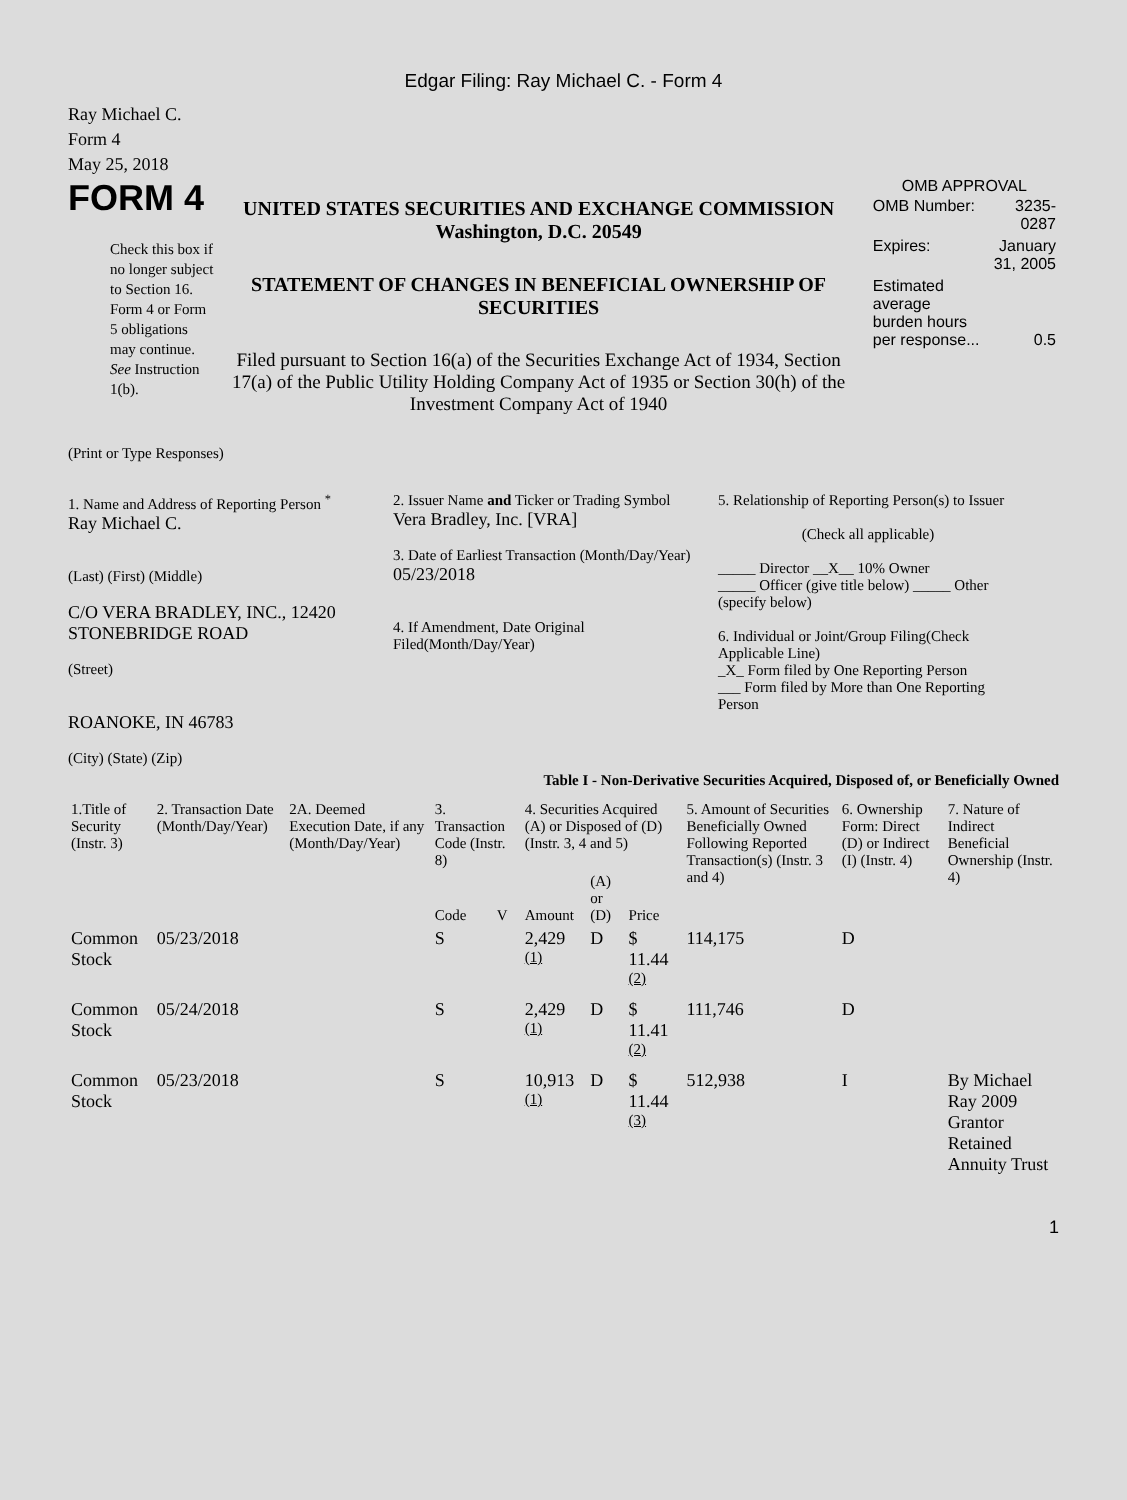Edgar Filing: Ray Michael C. - Form 4
Ray Michael C.
Form 4
May 25, 2018
FORM 4
Check this box if no longer subject to Section 16. Form 4 or Form 5 obligations may continue. See Instruction 1(b).
UNITED STATES SECURITIES AND EXCHANGE COMMISSION
Washington, D.C. 20549
STATEMENT OF CHANGES IN BENEFICIAL OWNERSHIP OF SECURITIES
Filed pursuant to Section 16(a) of the Securities Exchange Act of 1934, Section 17(a) of the Public Utility Holding Company Act of 1935 or Section 30(h) of the Investment Company Act of 1940
OMB APPROVAL
| OMB Number: | 3235-0287 |
| Expires: | January 31, 2005 |
| Estimated average burden hours per response... | 0.5 |
(Print or Type Responses)
1. Name and Address of Reporting Person <sup>*</sup>
Ray Michael C.
(Last) (First) (Middle)
C/O VERA BRADLEY, INC., 12420 STONEBRIDGE ROAD
(Street)
ROANOKE, IN 46783
(City) (State) (Zip)
2. Issuer Name and Ticker or Trading Symbol
Vera Bradley, Inc. [VRA]
3. Date of Earliest Transaction (Month/Day/Year)
05/23/2018
4. If Amendment, Date Original Filed(Month/Day/Year)
5. Relationship of Reporting Person(s) to Issuer
(Check all applicable)
_____ Director __X__ 10% Owner
_____ Officer (give title below) _____ Other (specify below)
6. Individual or Joint/Group Filing(Check Applicable Line)
_X_ Form filed by One Reporting Person
___ Form filed by More than One Reporting Person
Table I - Non-Derivative Securities Acquired, Disposed of, or Beneficially Owned
| 1.Title of Security (Instr. 3) | 2. Transaction Date (Month/Day/Year) | 2A. Deemed Execution Date, if any (Month/Day/Year) | 3. Transaction Code (Instr. 8) | | 4. Securities Acquired (A) or Disposed of (D) (Instr. 3, 4 and 5) | | | 5. Amount of Securities Beneficially Owned Following Reported Transaction(s) (Instr. 3 and 4) | 6. Ownership Form: Direct (D) or Indirect (I) (Instr. 4) | 7. Nature of Indirect Beneficial Ownership (Instr. 4) |
| --- | --- | --- | --- | --- | --- | --- | --- | --- | --- | --- |
| | | | Code | V | Amount | (A) or (D) | Price | | | |
| Common Stock | 05/23/2018 | | S | | 2,429 <sup>(1)</sup> | D | $ 11.44 <sup>(2)</sup> | 114,175 | D | |
| Common Stock | 05/24/2018 | | S | | 2,429 <sup>(1)</sup> | D | $ 11.41 <sup>(2)</sup> | 111,746 | D | |
| Common Stock | 05/23/2018 | | S | | 10,913 <sup>(1)</sup> | D | $ 11.44 <sup>(3)</sup> | 512,938 | I | By Michael Ray 2009 Grantor Retained Annuity Trust |
1